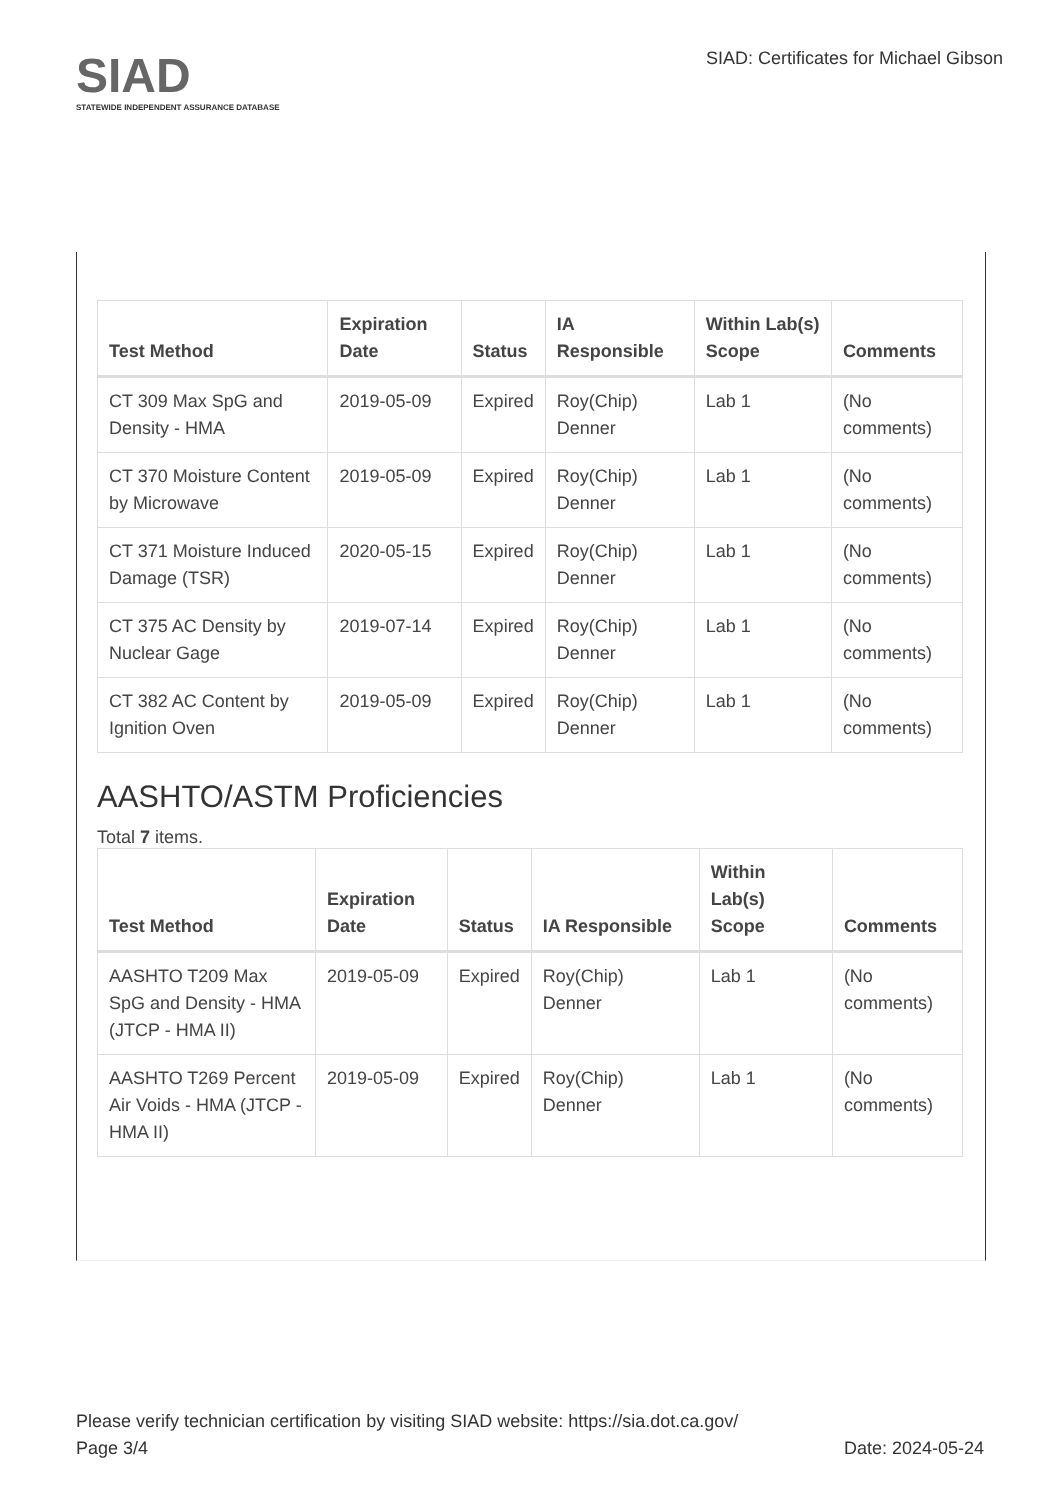SIAD
STATEWIDE INDEPENDENT ASSURANCE DATABASE
SIAD: Certificates for Michael Gibson
| Test Method | Expiration Date | Status | IA Responsible | Within Lab(s) Scope | Comments |
| --- | --- | --- | --- | --- | --- |
| CT 309 Max SpG and Density - HMA | 2019-05-09 | Expired | Roy(Chip) Denner | Lab 1 | (No comments) |
| CT 370 Moisture Content by Microwave | 2019-05-09 | Expired | Roy(Chip) Denner | Lab 1 | (No comments) |
| CT 371 Moisture Induced Damage (TSR) | 2020-05-15 | Expired | Roy(Chip) Denner | Lab 1 | (No comments) |
| CT 375 AC Density by Nuclear Gage | 2019-07-14 | Expired | Roy(Chip) Denner | Lab 1 | (No comments) |
| CT 382 AC Content by Ignition Oven | 2019-05-09 | Expired | Roy(Chip) Denner | Lab 1 | (No comments) |
AASHTO/ASTM Proficiencies
Total 7 items.
| Test Method | Expiration Date | Status | IA Responsible | Within Lab(s) Scope | Comments |
| --- | --- | --- | --- | --- | --- |
| AASHTO T209 Max SpG and Density - HMA (JTCP - HMA II) | 2019-05-09 | Expired | Roy(Chip) Denner | Lab 1 | (No comments) |
| AASHTO T269 Percent Air Voids - HMA (JTCP - HMA II) | 2019-05-09 | Expired | Roy(Chip) Denner | Lab 1 | (No comments) |
Please verify technician certification by visiting SIAD website: https://sia.dot.ca.gov/
Page 3/4 Date: 2024-05-24